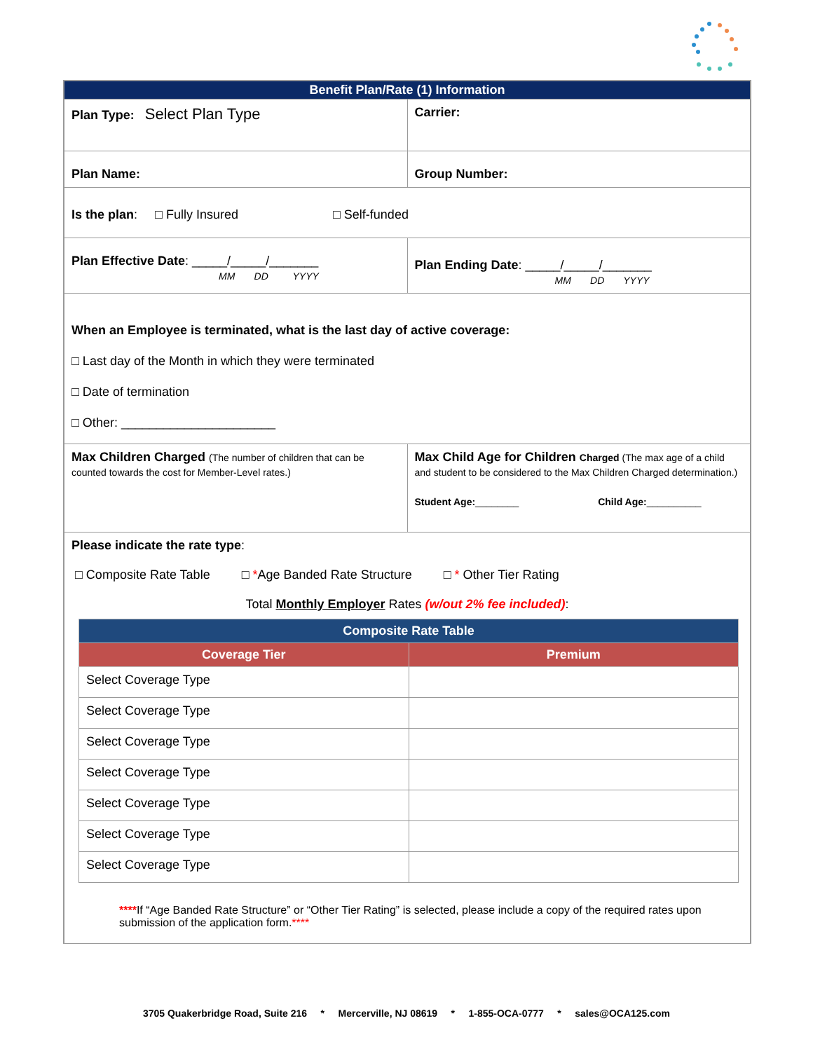| Benefit Plan/Rate (1) Information | |
| Plan Type: Select Plan Type | Carrier: |
| Plan Name: | Group Number: |
| Is the plan : □ Fully Insured □ Self-funded | |
| Plan Effective Date : _____/_____/_______ MM DD YYYY | Plan Ending Date : _____/_____/_______ MM DD YYYY |
| When an Employee is terminated, what is the last day of active coverage: □ Last day of the Month in which they were terminated □ Date of termination □ Other: ______________________ | |
| Max Children Charged (The number of children that can be counted towards the cost for Member-Level rates.) | Max Child Age for Children Charged (The max age of a child and student to be considered to the Max Children Charged determination.) Student Age: ________ Child Age: __________ |
| Please indicate the rate type : □ Composite Rate Table □ * Age Banded Rate Structure □ * Other Tier Rating Total Monthly Employer Rates (w/out 2% fee included) : / Composite Rate Table / / / --- / --- / / Coverage Tier / Premium / / Select Coverage Type / / / Select Coverage Type / / / Select Coverage Type / / / Select Coverage Type / / / Select Coverage Type / / / Select Coverage Type / / / Select Coverage Type / / **** If “Age Banded Rate Structure” or “Other Tier Rating” is selected, please include a copy of the required rates upon submission of the application form. **** | |
3705 Quakerbridge Road, Suite 216 * Mercerville, NJ 08619 * 1-855-OCA-0777 * sales@OCA125.com